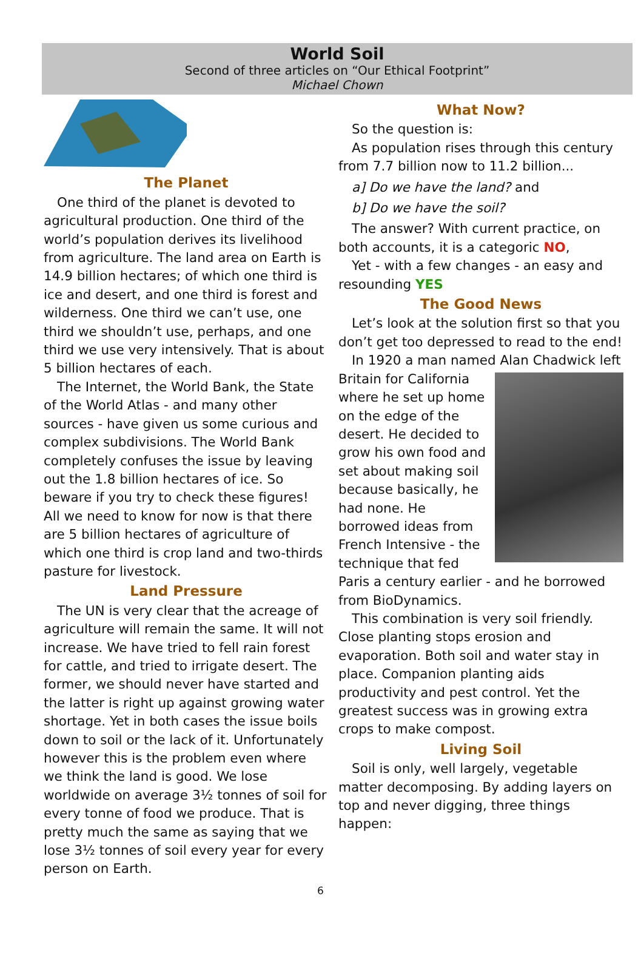World Soil
Second of three articles on “Our Ethical Footprint”
Michael Chown
The Planet
One third of the planet is devoted to agricultural production. One third of the world’s population derives its livelihood from agriculture. The land area on Earth is 14.9 billion hectares; of which one third is ice and desert, and one third is forest and wilderness. One third we can’t use, one third we shouldn’t use, perhaps, and one third we use very intensively. That is about 5 billion hectares of each.
The Internet, the World Bank, the State of the World Atlas - and many other sources - have given us some curious and complex subdivisions. The World Bank completely confuses the issue by leaving out the 1.8 billion hectares of ice. So beware if you try to check these figures! All we need to know for now is that there are 5 billion hectares of agriculture of which one third is crop land and two-thirds pasture for livestock.
Land Pressure
The UN is very clear that the acreage of agriculture will remain the same. It will not increase. We have tried to fell rain forest for cattle, and tried to irrigate desert. The former, we should never have started and the latter is right up against growing water shortage. Yet in both cases the issue boils down to soil or the lack of it. Unfortunately however this is the problem even where we think the land is good. We lose worldwide on average 3½ tonnes of soil for every tonne of food we produce. That is pretty much the same as saying that we lose 3½ tonnes of soil every year for every person on Earth.
What Now?
So the question is:
As population rises through this century from 7.7 billion now to 11.2 billion...
a] Do we have the land? and
b] Do we have the soil?
The answer? With current practice, on both accounts, it is a categoric NO,
Yet - with a few changes - an easy and resounding YES
The Good News
Let’s look at the solution first so that you don’t get too depressed to read to the end!
In 1920 a man named Alan Chadwick left Britain for California where he set up home on the edge of the desert. He decided to grow his own food and set about making soil because basically, he had none. He borrowed ideas from French Intensive - the technique that fed Paris a century earlier - and he borrowed from BioDynamics.
This combination is very soil friendly. Close planting stops erosion and evaporation. Both soil and water stay in place. Companion planting aids productivity and pest control. Yet the greatest success was in growing extra crops to make compost.
Living Soil
Soil is only, well largely, vegetable matter decomposing. By adding layers on top and never digging, three things happen:
6